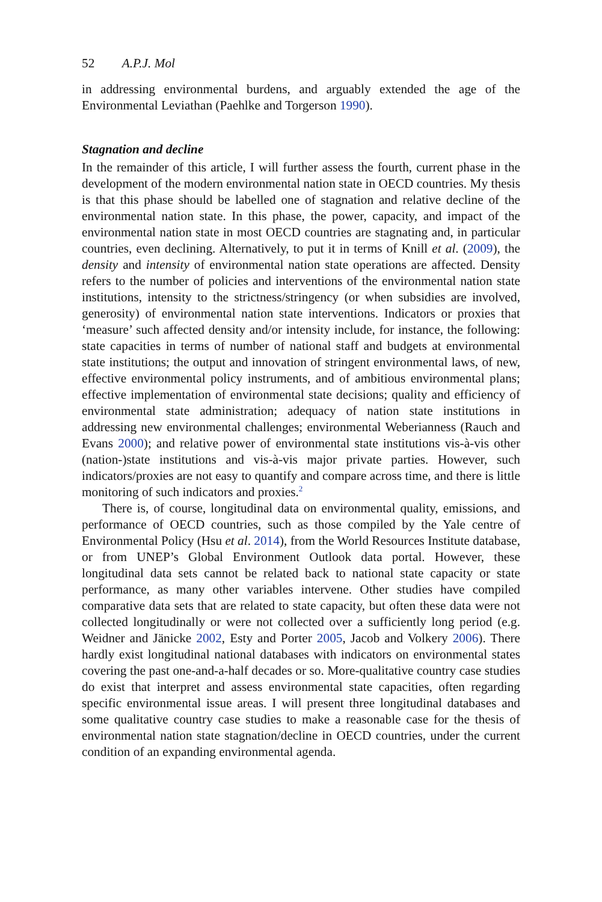52 A.P.J. Mol
in addressing environmental burdens, and arguably extended the age of the Environmental Leviathan (Paehlke and Torgerson 1990).
Stagnation and decline
In the remainder of this article, I will further assess the fourth, current phase in the development of the modern environmental nation state in OECD countries. My thesis is that this phase should be labelled one of stagnation and relative decline of the environmental nation state. In this phase, the power, capacity, and impact of the environmental nation state in most OECD countries are stagnating and, in particular countries, even declining. Alternatively, to put it in terms of Knill et al. (2009), the density and intensity of environmental nation state operations are affected. Density refers to the number of policies and interventions of the environmental nation state institutions, intensity to the strictness/stringency (or when subsidies are involved, generosity) of environmental nation state interventions. Indicators or proxies that ‘measure’ such affected density and/or intensity include, for instance, the following: state capacities in terms of number of national staff and budgets at environmental state institutions; the output and innovation of stringent environmental laws, of new, effective environmental policy instruments, and of ambitious environmental plans; effective implementation of environmental state decisions; quality and efficiency of environmental state administration; adequacy of nation state institutions in addressing new environmental challenges; environmental Weberianness (Rauch and Evans 2000); and relative power of environmental state institutions vis-à-vis other (nation-)state institutions and vis-à-vis major private parties. However, such indicators/proxies are not easy to quantify and compare across time, and there is little monitoring of such indicators and proxies.<sup>2</sup>
There is, of course, longitudinal data on environmental quality, emissions, and performance of OECD countries, such as those compiled by the Yale centre of Environmental Policy (Hsu et al. 2014), from the World Resources Institute database, or from UNEP’s Global Environment Outlook data portal. However, these longitudinal data sets cannot be related back to national state capacity or state performance, as many other variables intervene. Other studies have compiled comparative data sets that are related to state capacity, but often these data were not collected longitudinally or were not collected over a sufficiently long period (e.g. Weidner and Jänicke 2002, Esty and Porter 2005, Jacob and Volkery 2006). There hardly exist longitudinal national databases with indicators on environmental states covering the past one-and-a-half decades or so. More-qualitative country case studies do exist that interpret and assess environmental state capacities, often regarding specific environmental issue areas. I will present three longitudinal databases and some qualitative country case studies to make a reasonable case for the thesis of environmental nation state stagnation/decline in OECD countries, under the current condition of an expanding environmental agenda.